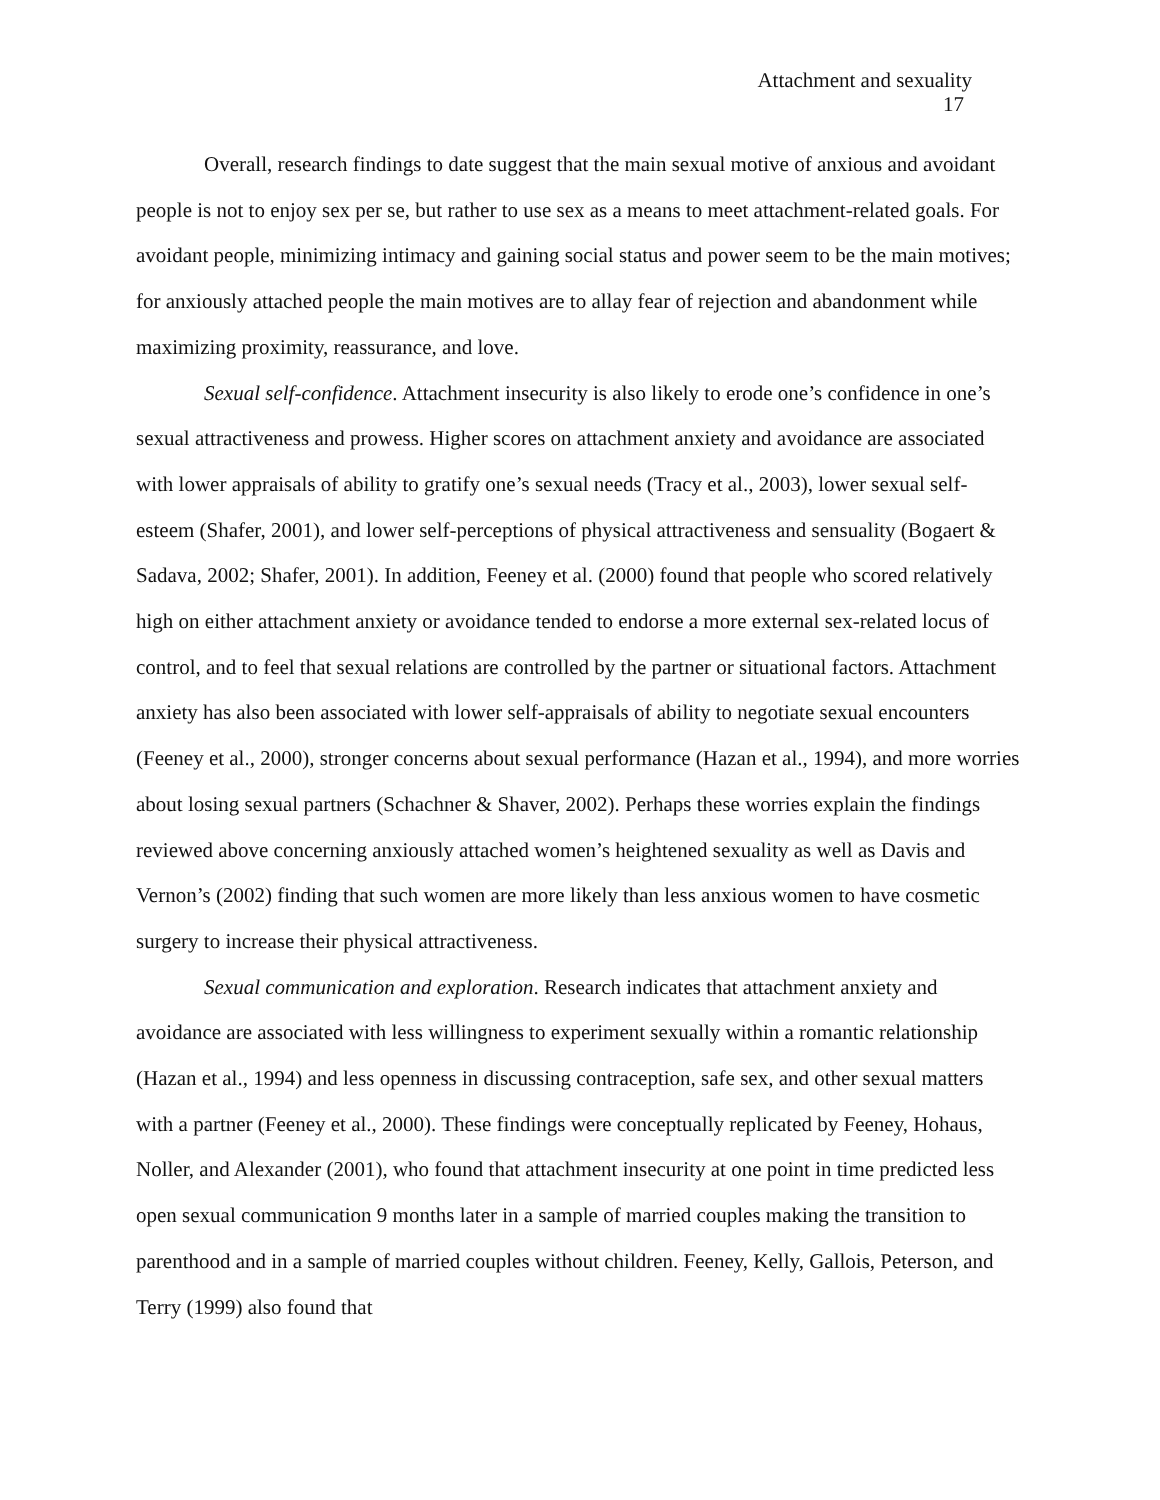Attachment and sexuality
17
Overall, research findings to date suggest that the main sexual motive of anxious and avoidant people is not to enjoy sex per se, but rather to use sex as a means to meet attachment-related goals. For avoidant people, minimizing intimacy and gaining social status and power seem to be the main motives; for anxiously attached people the main motives are to allay fear of rejection and abandonment while maximizing proximity, reassurance, and love.
Sexual self-confidence. Attachment insecurity is also likely to erode one’s confidence in one’s sexual attractiveness and prowess. Higher scores on attachment anxiety and avoidance are associated with lower appraisals of ability to gratify one’s sexual needs (Tracy et al., 2003), lower sexual self-esteem (Shafer, 2001), and lower self-perceptions of physical attractiveness and sensuality (Bogaert & Sadava, 2002; Shafer, 2001). In addition, Feeney et al. (2000) found that people who scored relatively high on either attachment anxiety or avoidance tended to endorse a more external sex-related locus of control, and to feel that sexual relations are controlled by the partner or situational factors. Attachment anxiety has also been associated with lower self-appraisals of ability to negotiate sexual encounters (Feeney et al., 2000), stronger concerns about sexual performance (Hazan et al., 1994), and more worries about losing sexual partners (Schachner & Shaver, 2002). Perhaps these worries explain the findings reviewed above concerning anxiously attached women’s heightened sexuality as well as Davis and Vernon’s (2002) finding that such women are more likely than less anxious women to have cosmetic surgery to increase their physical attractiveness.
Sexual communication and exploration. Research indicates that attachment anxiety and avoidance are associated with less willingness to experiment sexually within a romantic relationship (Hazan et al., 1994) and less openness in discussing contraception, safe sex, and other sexual matters with a partner (Feeney et al., 2000). These findings were conceptually replicated by Feeney, Hohaus, Noller, and Alexander (2001), who found that attachment insecurity at one point in time predicted less open sexual communication 9 months later in a sample of married couples making the transition to parenthood and in a sample of married couples without children. Feeney, Kelly, Gallois, Peterson, and Terry (1999) also found that